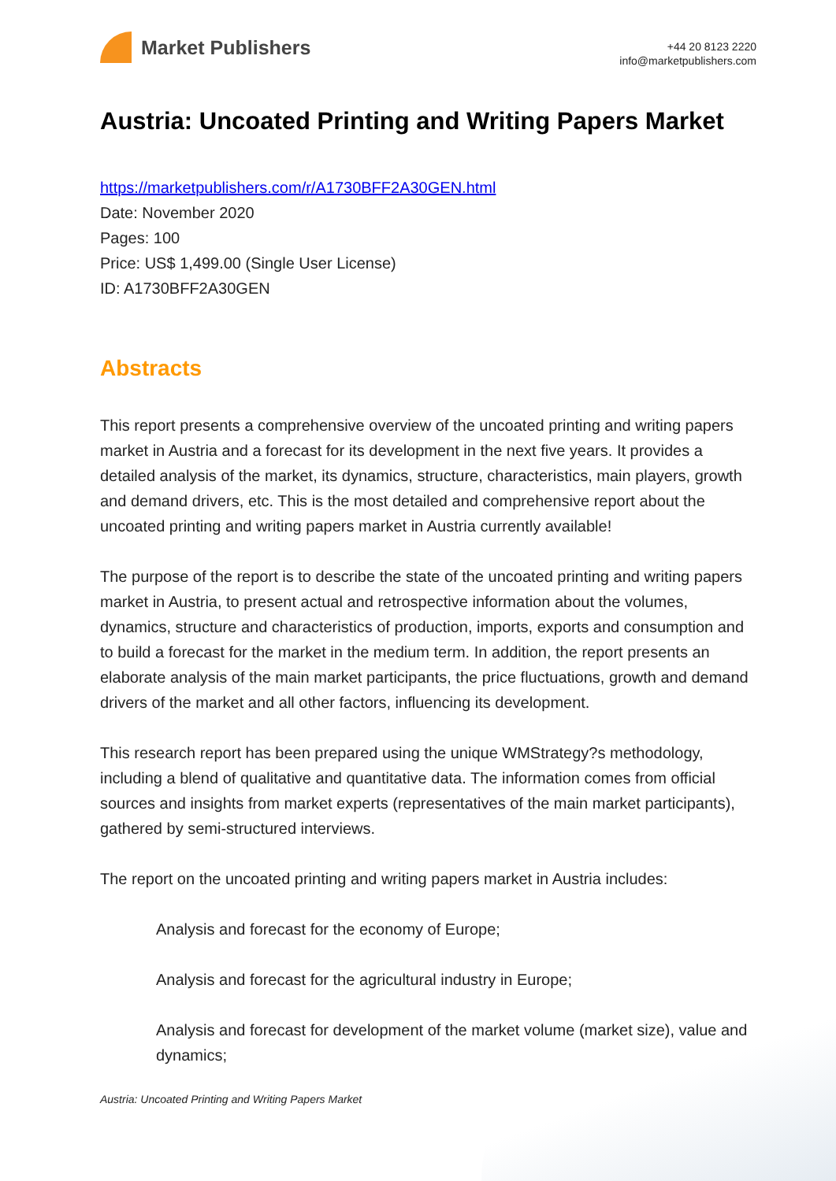Market Publishers
+44 20 8123 2220
info@marketpublishers.com
Austria: Uncoated Printing and Writing Papers Market
https://marketpublishers.com/r/A1730BFF2A30GEN.html
Date: November 2020
Pages: 100
Price: US$ 1,499.00 (Single User License)
ID: A1730BFF2A30GEN
Abstracts
This report presents a comprehensive overview of the uncoated printing and writing papers market in Austria and a forecast for its development in the next five years. It provides a detailed analysis of the market, its dynamics, structure, characteristics, main players, growth and demand drivers, etc. This is the most detailed and comprehensive report about the uncoated printing and writing papers market in Austria currently available!
The purpose of the report is to describe the state of the uncoated printing and writing papers market in Austria, to present actual and retrospective information about the volumes, dynamics, structure and characteristics of production, imports, exports and consumption and to build a forecast for the market in the medium term. In addition, the report presents an elaborate analysis of the main market participants, the price fluctuations, growth and demand drivers of the market and all other factors, influencing its development.
This research report has been prepared using the unique WMStrategy?s methodology, including a blend of qualitative and quantitative data. The information comes from official sources and insights from market experts (representatives of the main market participants), gathered by semi-structured interviews.
The report on the uncoated printing and writing papers market in Austria includes:
Analysis and forecast for the economy of Europe;
Analysis and forecast for the agricultural industry in Europe;
Analysis and forecast for development of the market volume (market size), value and dynamics;
Austria: Uncoated Printing and Writing Papers Market